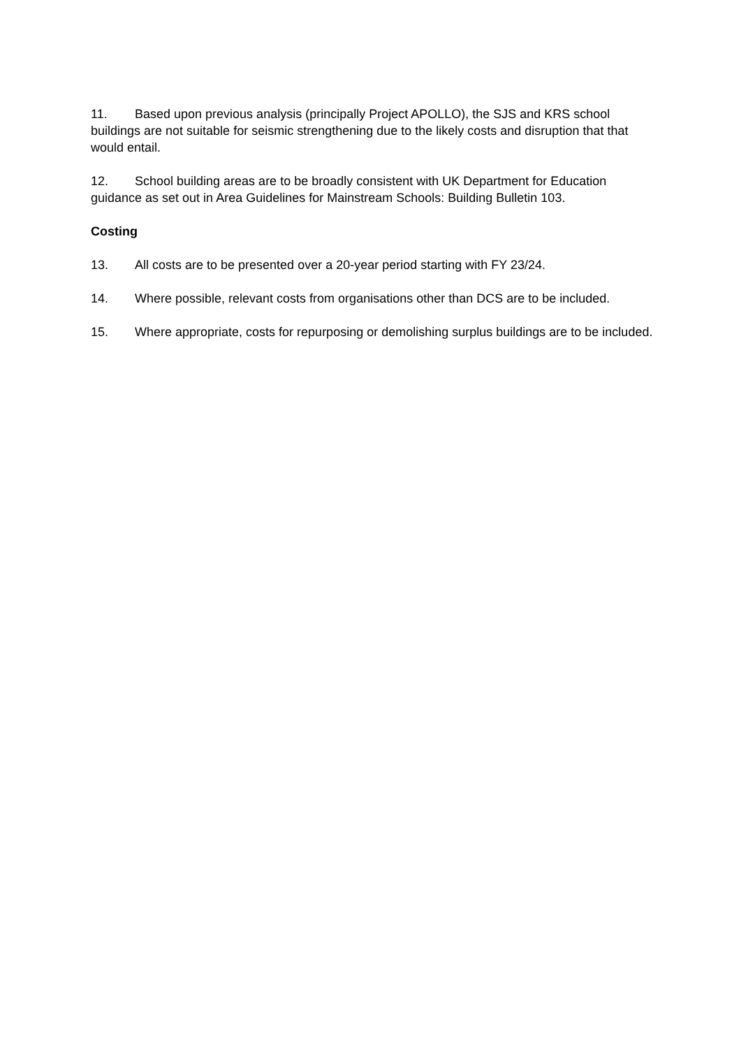11. Based upon previous analysis (principally Project APOLLO), the SJS and KRS school buildings are not suitable for seismic strengthening due to the likely costs and disruption that that would entail.
12. School building areas are to be broadly consistent with UK Department for Education guidance as set out in Area Guidelines for Mainstream Schools: Building Bulletin 103.
Costing
13. All costs are to be presented over a 20-year period starting with FY 23/24.
14. Where possible, relevant costs from organisations other than DCS are to be included.
15. Where appropriate, costs for repurposing or demolishing surplus buildings are to be included.